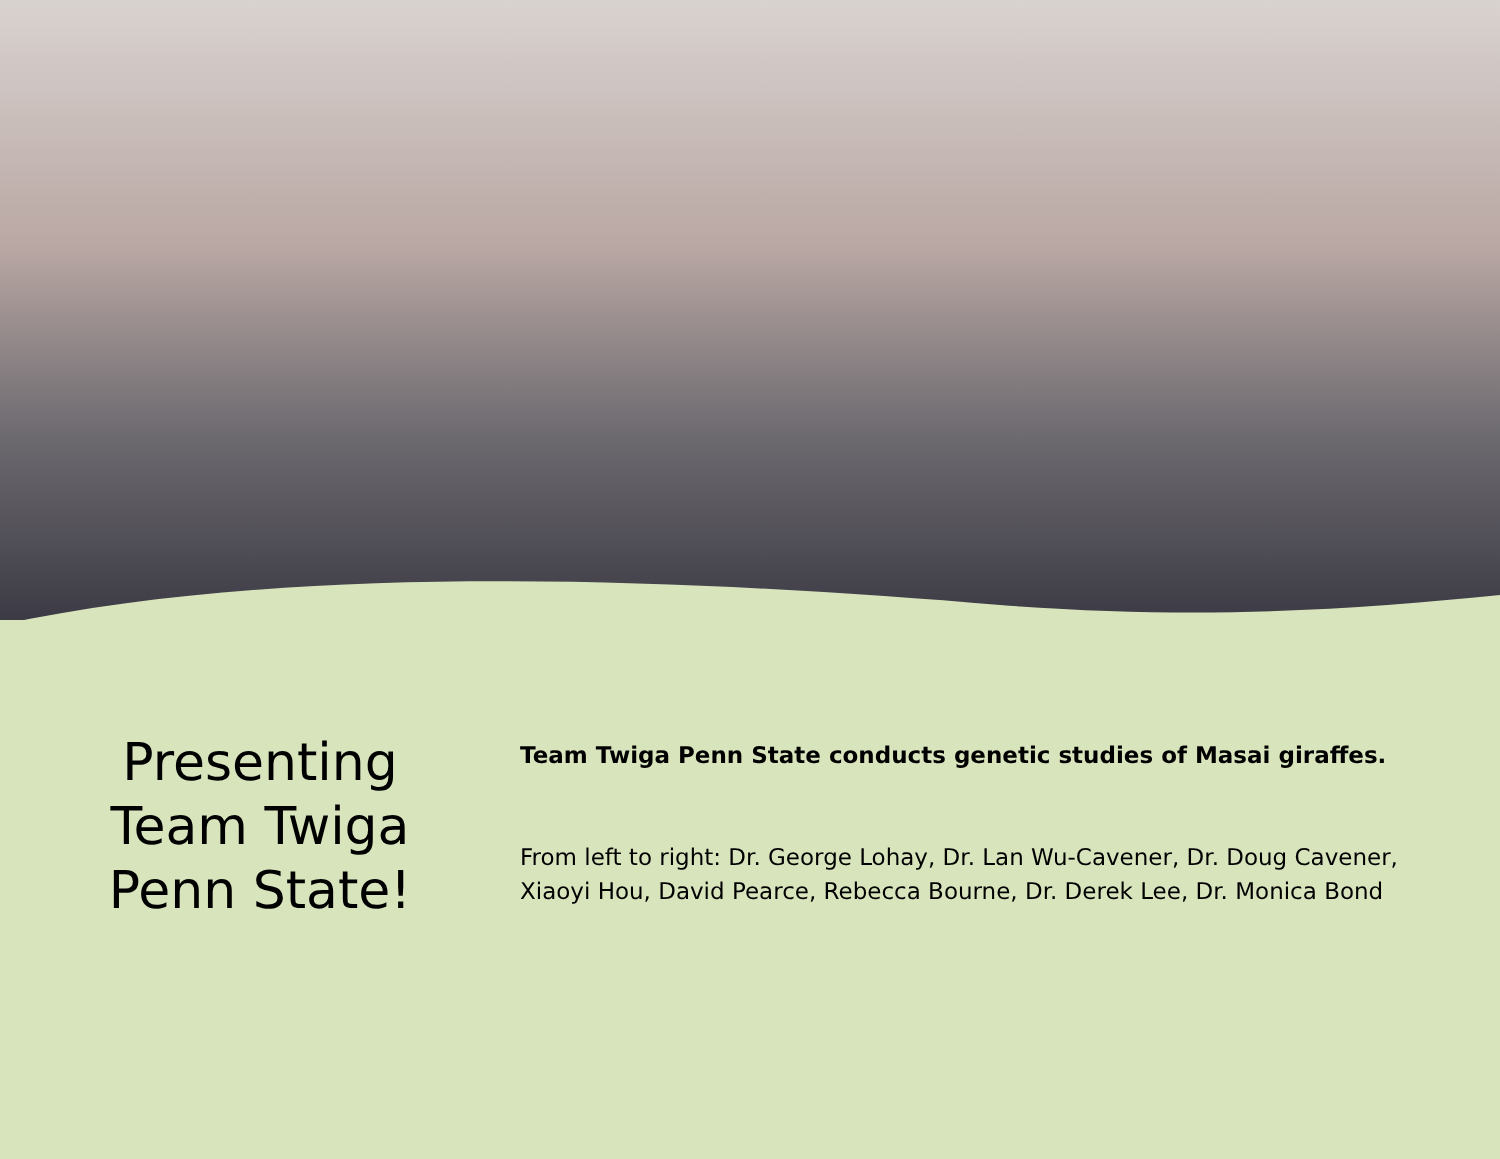Presenting
Team Twiga
Penn State!
Team Twiga Penn State conducts genetic studies of Masai giraffes.
From left to right: Dr. George Lohay, Dr. Lan Wu-Cavener, Dr. Doug Cavener, Xiaoyi Hou, David Pearce, Rebecca Bourne, Dr. Derek Lee, Dr. Monica Bond